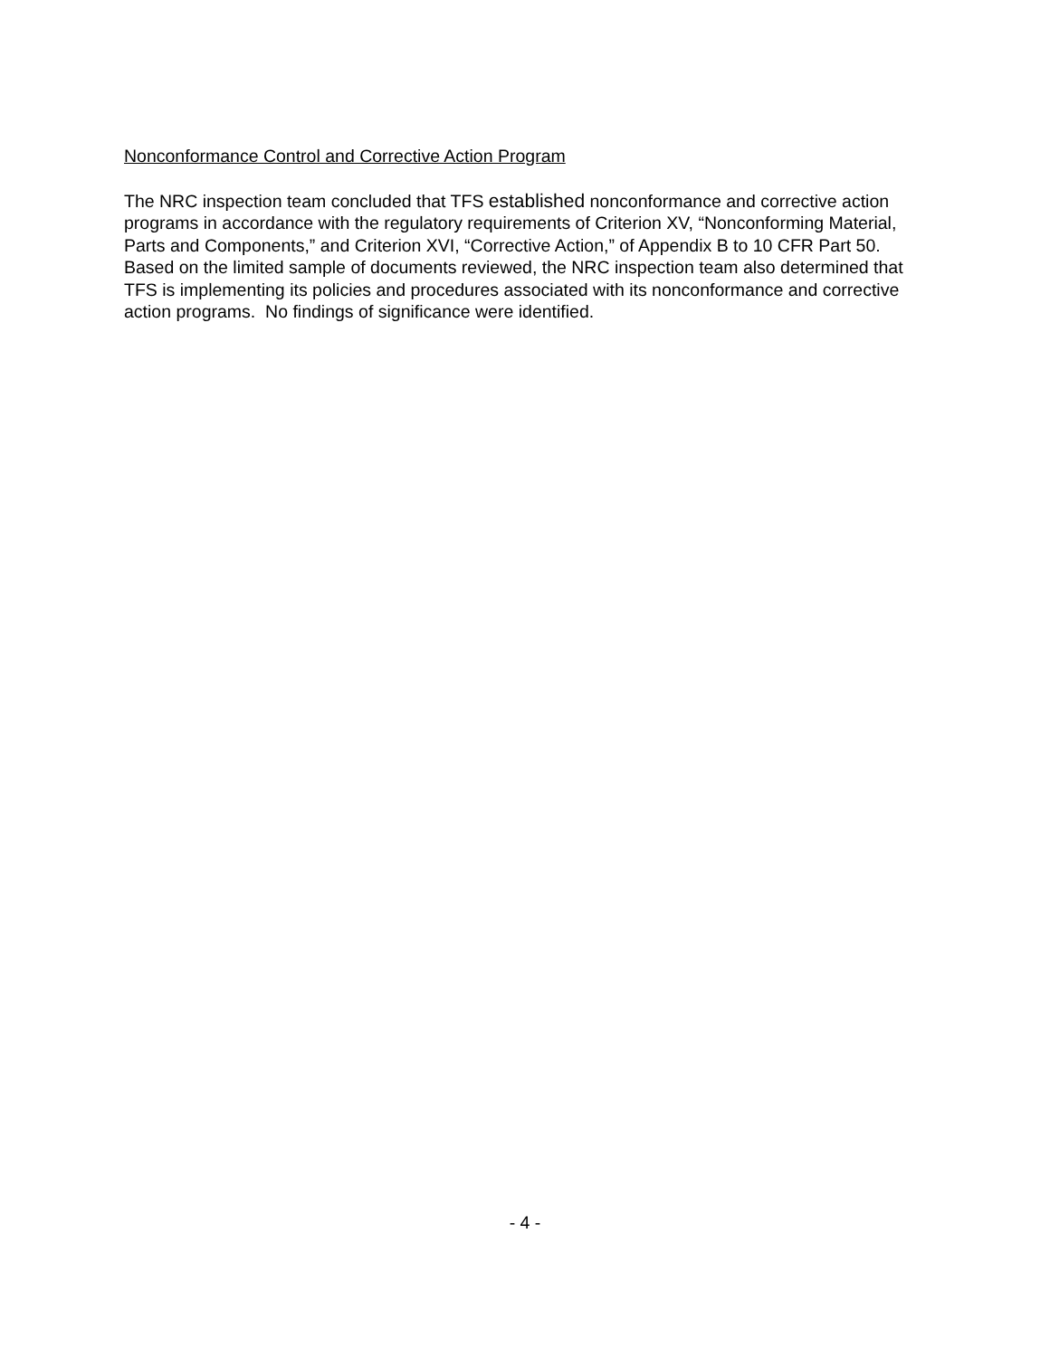Nonconformance Control and Corrective Action Program
The NRC inspection team concluded that TFS established nonconformance and corrective action programs in accordance with the regulatory requirements of Criterion XV, “Nonconforming Material, Parts and Components,” and Criterion XVI, “Corrective Action,” of Appendix B to 10 CFR Part 50. Based on the limited sample of documents reviewed, the NRC inspection team also determined that TFS is implementing its policies and procedures associated with its nonconformance and corrective action programs. No findings of significance were identified.
- 4 -